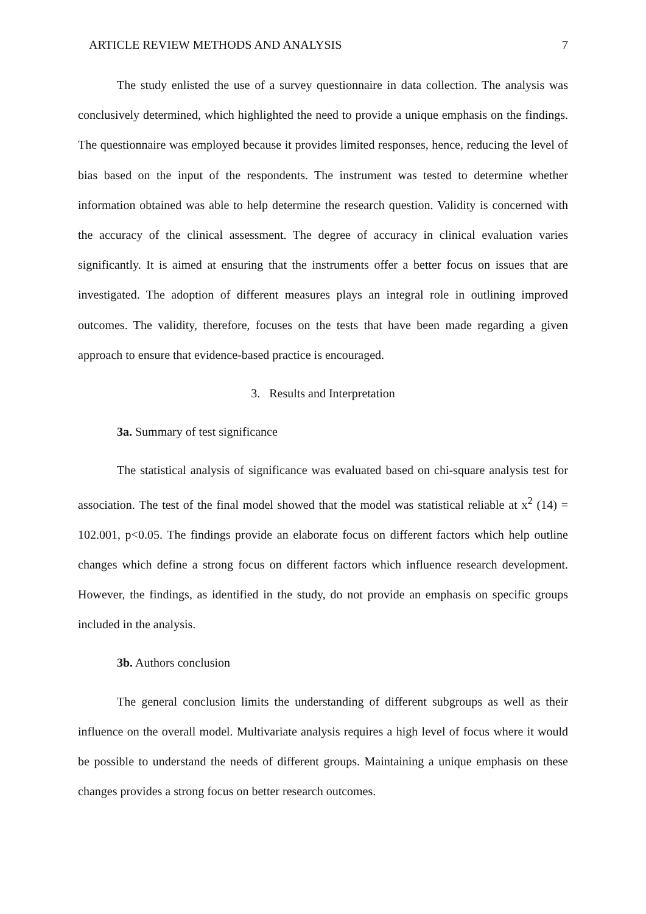ARTICLE REVIEW METHODS AND ANALYSIS 7
The study enlisted the use of a survey questionnaire in data collection. The analysis was conclusively determined, which highlighted the need to provide a unique emphasis on the findings. The questionnaire was employed because it provides limited responses, hence, reducing the level of bias based on the input of the respondents. The instrument was tested to determine whether information obtained was able to help determine the research question. Validity is concerned with the accuracy of the clinical assessment. The degree of accuracy in clinical evaluation varies significantly. It is aimed at ensuring that the instruments offer a better focus on issues that are investigated. The adoption of different measures plays an integral role in outlining improved outcomes. The validity, therefore, focuses on the tests that have been made regarding a given approach to ensure that evidence-based practice is encouraged.
3. Results and Interpretation
3a. Summary of test significance
The statistical analysis of significance was evaluated based on chi-square analysis test for association. The test of the final model showed that the model was statistical reliable at x<sup>2</sup> (14) = 102.001, p<0.05. The findings provide an elaborate focus on different factors which help outline changes which define a strong focus on different factors which influence research development. However, the findings, as identified in the study, do not provide an emphasis on specific groups included in the analysis.
3b. Authors conclusion
The general conclusion limits the understanding of different subgroups as well as their influence on the overall model. Multivariate analysis requires a high level of focus where it would be possible to understand the needs of different groups. Maintaining a unique emphasis on these changes provides a strong focus on better research outcomes.